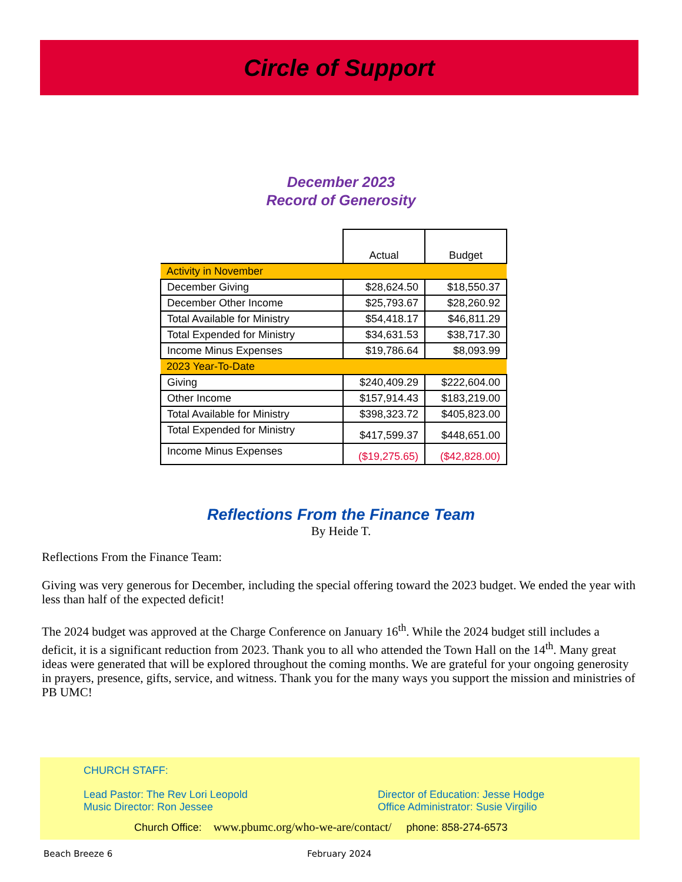Circle of Support
December 2023
Record of Generosity
| | Actual | Budget |
| --- | --- | --- |
| Activity in November | | |
| December Giving | $28,624.50 | $18,550.37 |
| December Other Income | $25,793.67 | $28,260.92 |
| Total Available for Ministry | $54,418.17 | $46,811.29 |
| Total Expended for Ministry | $34,631.53 | $38,717.30 |
| Income Minus Expenses | $19,786.64 | $8,093.99 |
| 2023 Year-To-Date | | |
| Giving | $240,409.29 | $222,604.00 |
| Other Income | $157,914.43 | $183,219.00 |
| Total Available for Ministry | $398,323.72 | $405,823.00 |
| Total Expended for Ministry | $417,599.37 | $448,651.00 |
| Income Minus Expenses | ($19,275.65) | ($42,828.00) |
Reflections From the Finance Team
By Heide T.
Reflections From the Finance Team:
Giving was very generous for December, including the special offering toward the 2023 budget. We ended the year with less than half of the expected deficit!
The 2024 budget was approved at the Charge Conference on January 16<sup>th</sup>. While the 2024 budget still includes a deficit, it is a significant reduction from 2023. Thank you to all who attended the Town Hall on the 14<sup>th</sup>. Many great ideas were generated that will be explored throughout the coming months. We are grateful for your ongoing generosity in prayers, presence, gifts, service, and witness. Thank you for the many ways you support the mission and ministries of PB UMC!
CHURCH STAFF:
Lead Pastor: The Rev Lori Leopold
Music Director: Ron Jessee
Director of Education: Jesse Hodge
Office Administrator: Susie Virgilio
Church Office: www.pbumc.org/who-we-are/contact/ phone: 858-274-6573
Beach Breeze 6 February 2024